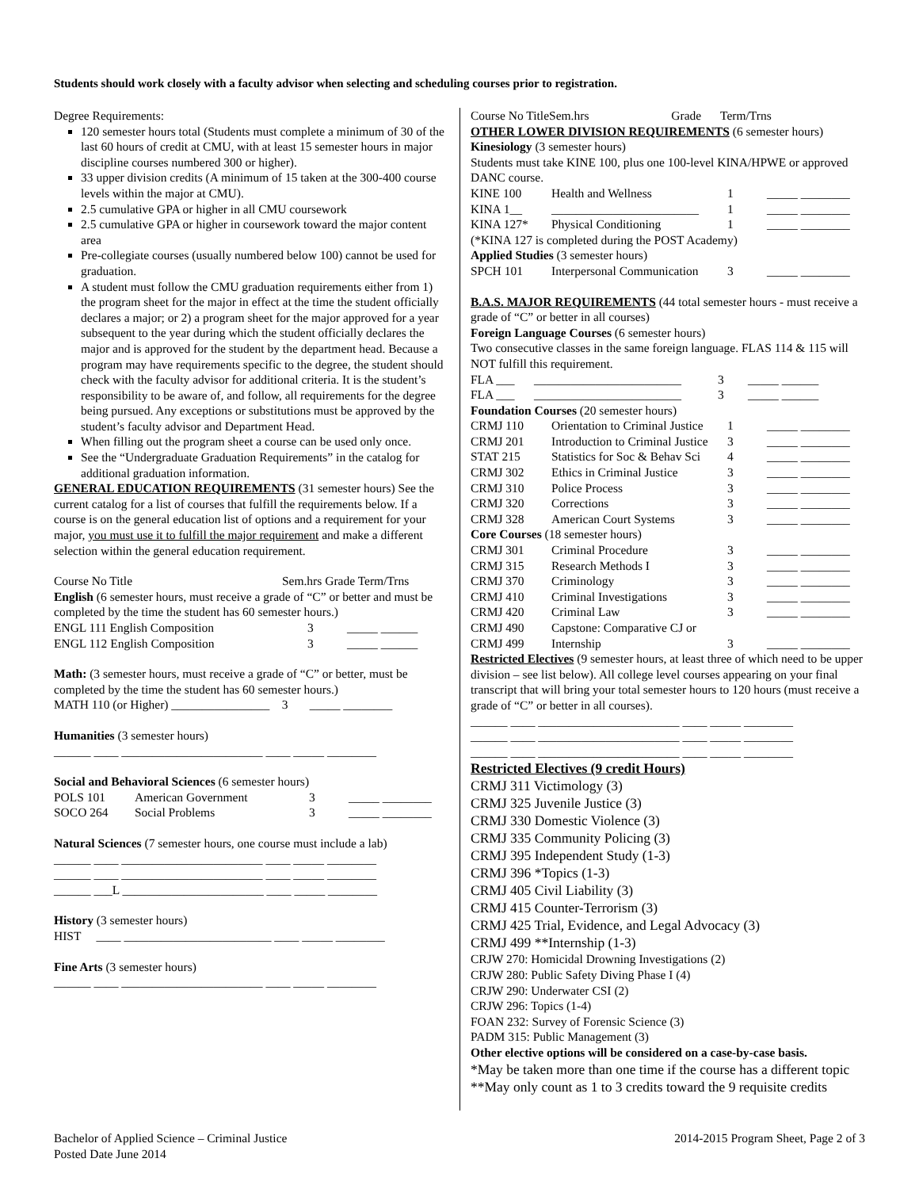Students should work closely with a faculty advisor when selecting and scheduling courses prior to registration.
Degree Requirements:
120 semester hours total (Students must complete a minimum of 30 of the last 60 hours of credit at CMU, with at least 15 semester hours in major discipline courses numbered 300 or higher).
33 upper division credits (A minimum of 15 taken at the 300-400 course levels within the major at CMU).
2.5 cumulative GPA or higher in all CMU coursework
2.5 cumulative GPA or higher in coursework toward the major content area
Pre-collegiate courses (usually numbered below 100) cannot be used for graduation.
A student must follow the CMU graduation requirements either from 1) the program sheet for the major in effect at the time the student officially declares a major; or 2) a program sheet for the major approved for a year subsequent to the year during which the student officially declares the major and is approved for the student by the department head. Because a program may have requirements specific to the degree, the student should check with the faculty advisor for additional criteria. It is the student’s responsibility to be aware of, and follow, all requirements for the degree being pursued. Any exceptions or substitutions must be approved by the student’s faculty advisor and Department Head.
When filling out the program sheet a course can be used only once.
See the “Undergraduate Graduation Requirements” in the catalog for additional graduation information.
GENERAL EDUCATION REQUIREMENTS (31 semester hours) See the current catalog for a list of courses that fulfill the requirements below. If a course is on the general education list of options and a requirement for your major, you must use it to fulfill the major requirement and make a different selection within the general education requirement.
Course No Title Sem.hrs Grade Term/Trns
English (6 semester hours, must receive a grade of “C” or better and must be completed by the time the student has 60 semester hours.)
| ENGL 111 English Composition | 3 | _____ ______ |
| ENGL 112 English Composition | 3 | _____ ______ |
Math: (3 semester hours, must receive a grade of “C” or better, must be completed by the time the student has 60 semester hours.)
MATH 110 (or Higher) ________________ 3 _____ ________
Humanities (3 semester hours)
______ ____ _______________________ ____ _____ ________
Social and Behavioral Sciences (6 semester hours)
| POLS 101 | American Government | 3 | _____ ________ |
| SOCO 264 | Social Problems | 3 | _____ ________ |
Natural Sciences (7 semester hours, one course must include a lab)
______ ____ _______________________ ____ _____ ________
______ ____ _______________________ ____ _____ ________
______ ___L _______________________ ____ _____ ________
History (3 semester hours)
HIST ____ ________________________ ____ _____ ________
Fine Arts (3 semester hours)
______ ____ _______________________ ____ _____ ________
Course No TitleSem.hrs Grade Term/Trns
OTHER LOWER DIVISION REQUIREMENTS (6 semester hours)
Kinesiology (3 semester hours)
Students must take KINE 100, plus one 100-level KINA/HPWE or approved DANC course.
| KINE 100 | Health and Wellness | 1 | _____ ________ |
| KINA 1__ | ________________________ | 1 | _____ ________ |
| KINA 127* | Physical Conditioning | 1 | _____ ________ |
(*KINA 127 is completed during the POST Academy)
Applied Studies (3 semester hours)
| SPCH 101 | Interpersonal Communication | 3 | _____ ________ |
B.A.S. MAJOR REQUIREMENTS (44 total semester hours - must receive a grade of “C” or better in all courses)
Foreign Language Courses (6 semester hours)
Two consecutive classes in the same foreign language. FLAS 114 & 115 will NOT fulfill this requirement.
| FLA ___ | ________________________ | 3 | _____ ______ |
| FLA ___ | ________________________ | 3 | _____ ______ |
Foundation Courses (20 semester hours)
| CRMJ 110 | Orientation to Criminal Justice | 1 | _____ ________ |
| CRMJ 201 | Introduction to Criminal Justice | 3 | _____ ________ |
| STAT 215 | Statistics for Soc & Behav Sci | 4 | _____ ________ |
| CRMJ 302 | Ethics in Criminal Justice | 3 | _____ ________ |
| CRMJ 310 | Police Process | 3 | _____ ________ |
| CRMJ 320 | Corrections | 3 | _____ ________ |
| CRMJ 328 | American Court Systems | 3 | _____ ________ |
| Core Courses (18 semester hours) | | | |
| CRMJ 301 | Criminal Procedure | 3 | _____ ________ |
| CRMJ 315 | Research Methods I | 3 | _____ ________ |
| CRMJ 370 | Criminology | 3 | _____ ________ |
| CRMJ 410 | Criminal Investigations | 3 | _____ ________ |
| CRMJ 420 | Criminal Law | 3 | _____ ________ |
| CRMJ 490 | Capstone: Comparative CJ or | | |
| CRMJ 499 | Internship | 3 | _____ ________ |
Restricted Electives (9 semester hours, at least three of which need to be upper division – see list below). All college level courses appearing on your final transcript that will bring your total semester hours to 120 hours (must receive a grade of “C” or better in all courses).
______ ____ _______________________ ____ _____ ________
______ ____ _______________________ ____ _____ ________
______ ____ _______________________ ____ _____ ________
Restricted Electives (9 credit Hours)
CRMJ 311 Victimology (3)
CRMJ 325 Juvenile Justice (3)
CRMJ 330 Domestic Violence (3)
CRMJ 335 Community Policing (3)
CRMJ 395 Independent Study (1-3)
CRMJ 396 *Topics (1-3)
CRMJ 405 Civil Liability (3)
CRMJ 415 Counter-Terrorism (3)
CRMJ 425 Trial, Evidence, and Legal Advocacy (3)
CRMJ 499 **Internship (1-3)
CRJW 270: Homicidal Drowning Investigations (2)
CRJW 280: Public Safety Diving Phase I (4)
CRJW 290: Underwater CSI (2)
CRJW 296: Topics (1-4)
FOAN 232: Survey of Forensic Science (3)
PADM 315: Public Management (3)
Other elective options will be considered on a case-by-case basis.
*May be taken more than one time if the course has a different topic
**May only count as 1 to 3 credits toward the 9 requisite credits
Bachelor of Applied Science – Criminal Justice
Posted Date June 2014
2014-2015 Program Sheet, Page 2 of 3